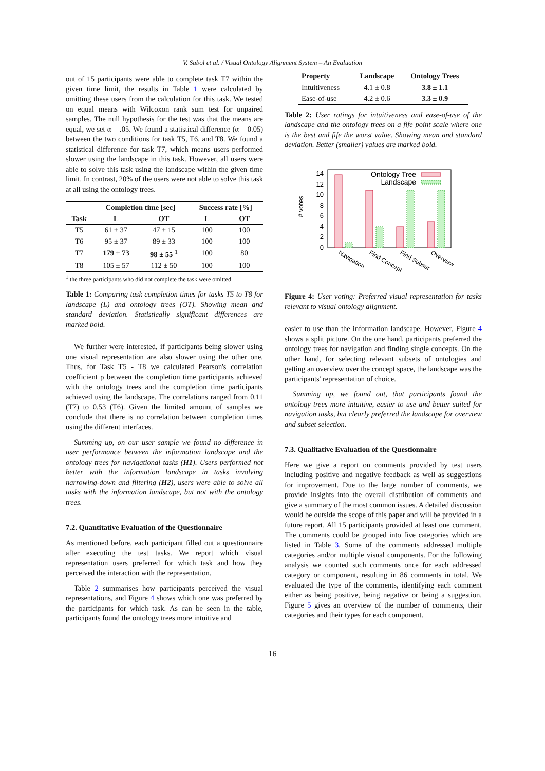V. Sabol et al. / Visual Ontology Alignment System – An Evaluation
out of 15 participants were able to complete task T7 within the given time limit, the results in Table 1 were calculated by omitting these users from the calculation for this task. We tested on equal means with Wilcoxon rank sum test for unpaired samples. The null hypothesis for the test was that the means are equal, we set α = .05. We found a statistical difference (α = 0.05) between the two conditions for task T5, T6, and T8. We found a statistical difference for task T7, which means users performed slower using the landscape in this task. However, all users were able to solve this task using the landscape within the given time limit. In contrast, 20% of the users were not able to solve this task at all using the ontology trees.
| Task | Completion time [sec] | | Success rate [%] | |
| --- | --- | --- | --- | --- |
| | L | OT | L | OT |
| T5 | 61 ± 37 | 47 ± 15 | 100 | 100 |
| T6 | 95 ± 37 | 89 ± 33 | 100 | 100 |
| T7 | 179 ± 73 | 98 ± 55 <sup>1</sup> | 100 | 80 |
| T8 | 105 ± 57 | 112 ± 50 | 100 | 100 |
<sup>1</sup> the three participants who did not complete the task were omitted
Table 1: Comparing task completion times for tasks T5 to T8 for landscape (L) and ontology trees (OT). Showing mean and standard deviation. Statistically significant differences are marked bold.
We further were interested, if participants being slower using one visual representation are also slower using the other one. Thus, for Task T5 - T8 we calculated Pearson's correlation coefficient ρ between the completion time participants achieved with the ontology trees and the completion time participants achieved using the landscape. The correlations ranged from 0.11 (T7) to 0.53 (T6). Given the limited amount of samples we conclude that there is no correlation between completion times using the different interfaces.
Summing up, on our user sample we found no difference in user performance between the information landscape and the ontology trees for navigational tasks (H1). Users performed not better with the information landscape in tasks involving narrowing-down and filtering (H2), users were able to solve all tasks with the information landscape, but not with the ontology trees.
7.2. Quantitative Evaluation of the Questionnaire
As mentioned before, each participant filled out a questionnaire after executing the test tasks. We report which visual representation users preferred for which task and how they perceived the interaction with the representation.
Table 2 summarises how participants perceived the visual representations, and Figure 4 shows which one was preferred by the participants for which task. As can be seen in the table, participants found the ontology trees more intuitive and
| Property | Landscape | Ontology Trees |
| --- | --- | --- |
| Intuitiveness | 4.1 ± 0.8 | 3.8 ± 1.1 |
| Ease-of-use | 4.2 ± 0.6 | 3.3 ± 0.9 |
Table 2: User ratings for intuitiveness and ease-of-use of the landscape and the ontology trees on a fife point scale where one is the best and fife the worst value. Showing mean and standard deviation. Better (smaller) values are marked bold.
# votes
0
2
4
6
8
10
12
14
Ontology Tree
Landscape
Navigation
Find Concept
Find Subset
Overview
Figure 4: User voting: Preferred visual representation for tasks relevant to visual ontology alignment.
easier to use than the information landscape. However, Figure 4 shows a split picture. On the one hand, participants preferred the ontology trees for navigation and finding single concepts. On the other hand, for selecting relevant subsets of ontologies and getting an overview over the concept space, the landscape was the participants' representation of choice.
Summing up, we found out, that participants found the ontology trees more intuitive, easier to use and better suited for navigation tasks, but clearly preferred the landscape for overview and subset selection.
7.3. Qualitative Evaluation of the Questionnaire
Here we give a report on comments provided by test users including positive and negative feedback as well as suggestions for improvement. Due to the large number of comments, we provide insights into the overall distribution of comments and give a summary of the most common issues. A detailed discussion would be outside the scope of this paper and will be provided in a future report. All 15 participants provided at least one comment. The comments could be grouped into five categories which are listed in Table 3. Some of the comments addressed multiple categories and/or multiple visual components. For the following analysis we counted such comments once for each addressed category or component, resulting in 86 comments in total. We evaluated the type of the comments, identifying each comment either as being positive, being negative or being a suggestion. Figure 5 gives an overview of the number of comments, their categories and their types for each component.
16